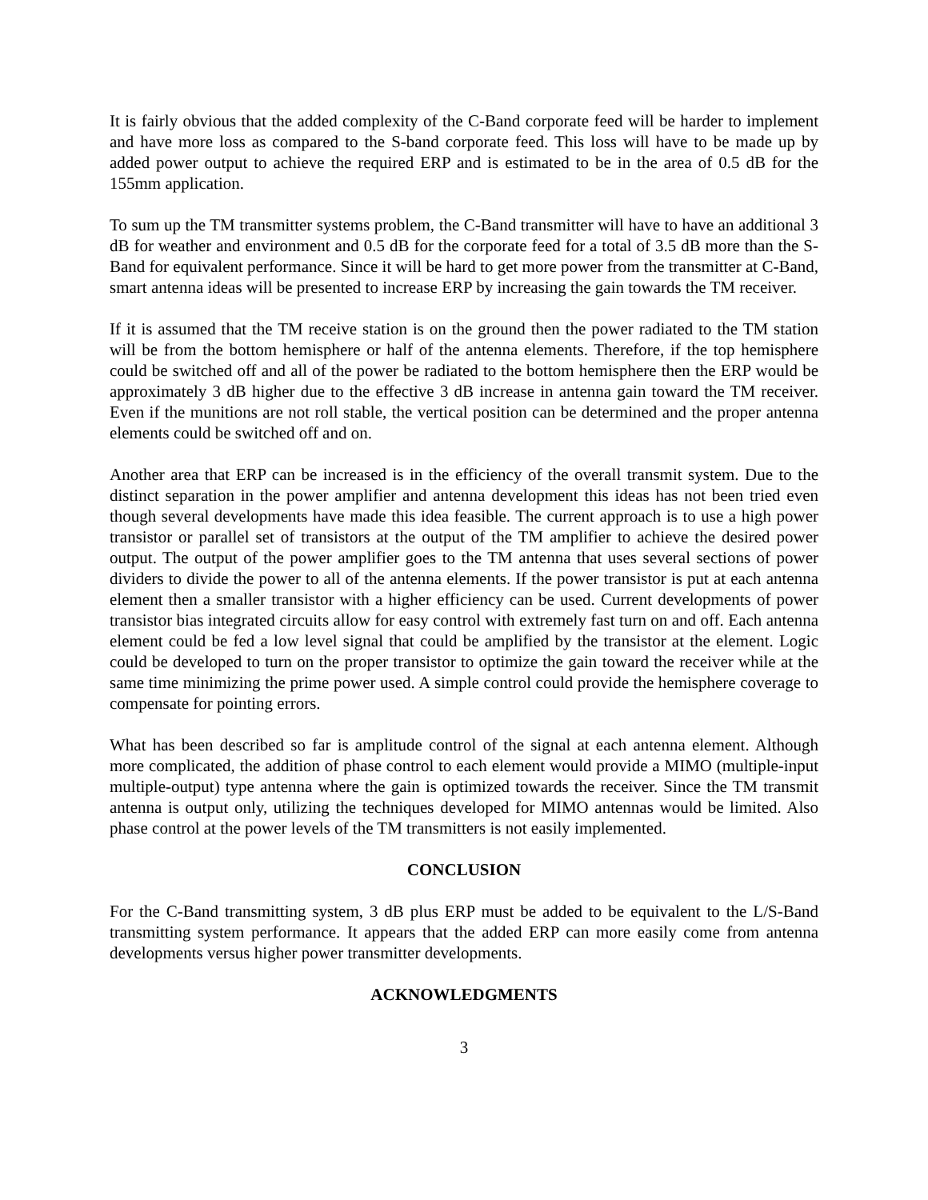It is fairly obvious that the added complexity of the C-Band corporate feed will be harder to implement and have more loss as compared to the S-band corporate feed. This loss will have to be made up by added power output to achieve the required ERP and is estimated to be in the area of 0.5 dB for the 155mm application.
To sum up the TM transmitter systems problem, the C-Band transmitter will have to have an additional 3 dB for weather and environment and 0.5 dB for the corporate feed for a total of 3.5 dB more than the S-Band for equivalent performance. Since it will be hard to get more power from the transmitter at C-Band, smart antenna ideas will be presented to increase ERP by increasing the gain towards the TM receiver.
If it is assumed that the TM receive station is on the ground then the power radiated to the TM station will be from the bottom hemisphere or half of the antenna elements. Therefore, if the top hemisphere could be switched off and all of the power be radiated to the bottom hemisphere then the ERP would be approximately 3 dB higher due to the effective 3 dB increase in antenna gain toward the TM receiver. Even if the munitions are not roll stable, the vertical position can be determined and the proper antenna elements could be switched off and on.
Another area that ERP can be increased is in the efficiency of the overall transmit system. Due to the distinct separation in the power amplifier and antenna development this ideas has not been tried even though several developments have made this idea feasible. The current approach is to use a high power transistor or parallel set of transistors at the output of the TM amplifier to achieve the desired power output. The output of the power amplifier goes to the TM antenna that uses several sections of power dividers to divide the power to all of the antenna elements. If the power transistor is put at each antenna element then a smaller transistor with a higher efficiency can be used. Current developments of power transistor bias integrated circuits allow for easy control with extremely fast turn on and off. Each antenna element could be fed a low level signal that could be amplified by the transistor at the element. Logic could be developed to turn on the proper transistor to optimize the gain toward the receiver while at the same time minimizing the prime power used. A simple control could provide the hemisphere coverage to compensate for pointing errors.
What has been described so far is amplitude control of the signal at each antenna element. Although more complicated, the addition of phase control to each element would provide a MIMO (multiple-input multiple-output) type antenna where the gain is optimized towards the receiver. Since the TM transmit antenna is output only, utilizing the techniques developed for MIMO antennas would be limited. Also phase control at the power levels of the TM transmitters is not easily implemented.
CONCLUSION
For the C-Band transmitting system, 3 dB plus ERP must be added to be equivalent to the L/S-Band transmitting system performance. It appears that the added ERP can more easily come from antenna developments versus higher power transmitter developments.
ACKNOWLEDGMENTS
3